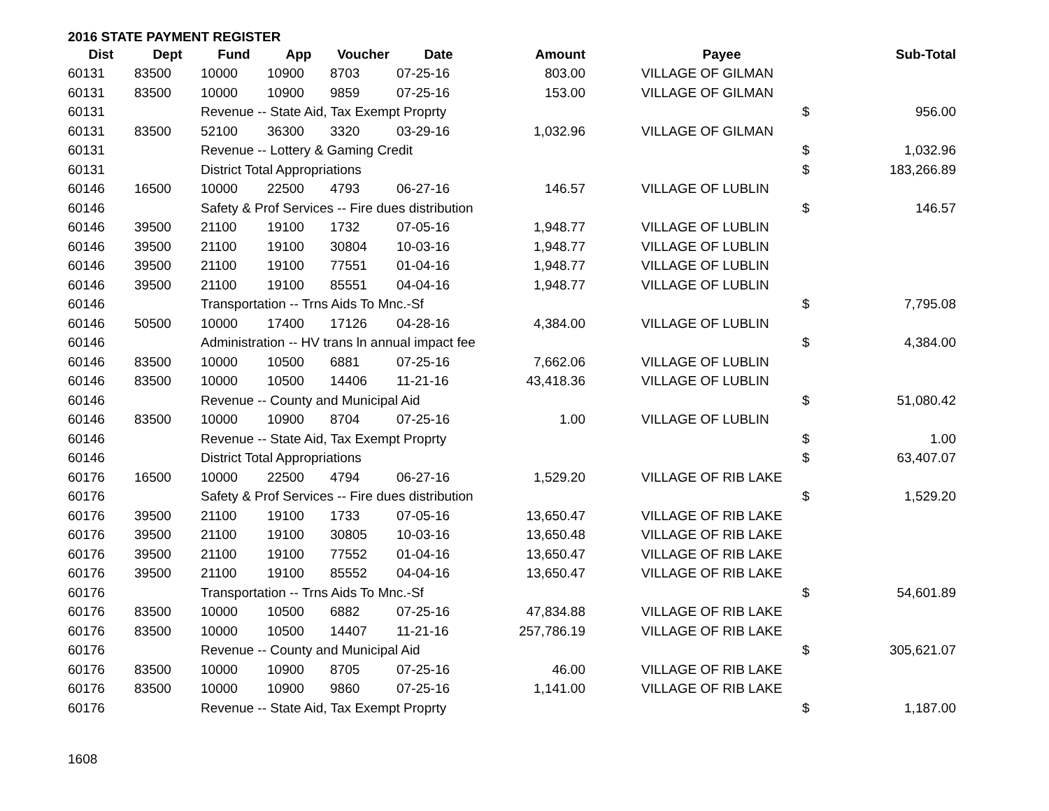2016 STATE PAYMENT REGISTER
| Dist | Dept | Fund | App | Voucher | Date | Amount | | Payee | | Sub-Total |
| --- | --- | --- | --- | --- | --- | --- | --- | --- | --- | --- |
| 60131 | 83500 | 10000 | 10900 | 8703 | 07-25-16 | 803.00 | | VILLAGE OF GILMAN | | |
| 60131 | 83500 | 10000 | 10900 | 9859 | 07-25-16 | 153.00 | | VILLAGE OF GILMAN | | |
| 60131 | | Revenue -- State Aid, Tax Exempt Proprty | | | | | | | $ | 956.00 |
| 60131 | 83500 | 52100 | 36300 | 3320 | 03-29-16 | 1,032.96 | | VILLAGE OF GILMAN | | |
| 60131 | | Revenue -- Lottery & Gaming Credit | | | | | | | $ | 1,032.96 |
| 60131 | | District Total Appropriations | | | | | | | $ | 183,266.89 |
| 60146 | 16500 | 10000 | 22500 | 4793 | 06-27-16 | 146.57 | | VILLAGE OF LUBLIN | | |
| 60146 | | Safety & Prof Services -- Fire dues distribution | | | | | | | $ | 146.57 |
| 60146 | 39500 | 21100 | 19100 | 1732 | 07-05-16 | 1,948.77 | | VILLAGE OF LUBLIN | | |
| 60146 | 39500 | 21100 | 19100 | 30804 | 10-03-16 | 1,948.77 | | VILLAGE OF LUBLIN | | |
| 60146 | 39500 | 21100 | 19100 | 77551 | 01-04-16 | 1,948.77 | | VILLAGE OF LUBLIN | | |
| 60146 | 39500 | 21100 | 19100 | 85551 | 04-04-16 | 1,948.77 | | VILLAGE OF LUBLIN | | |
| 60146 | | Transportation -- Trns Aids To Mnc.-Sf | | | | | | | $ | 7,795.08 |
| 60146 | 50500 | 10000 | 17400 | 17126 | 04-28-16 | 4,384.00 | | VILLAGE OF LUBLIN | | |
| 60146 | | Administration -- HV trans ln annual impact fee | | | | | | | $ | 4,384.00 |
| 60146 | 83500 | 10000 | 10500 | 6881 | 07-25-16 | 7,662.06 | | VILLAGE OF LUBLIN | | |
| 60146 | 83500 | 10000 | 10500 | 14406 | 11-21-16 | 43,418.36 | | VILLAGE OF LUBLIN | | |
| 60146 | | Revenue -- County and Municipal Aid | | | | | | | $ | 51,080.42 |
| 60146 | 83500 | 10000 | 10900 | 8704 | 07-25-16 | 1.00 | | VILLAGE OF LUBLIN | | |
| 60146 | | Revenue -- State Aid, Tax Exempt Proprty | | | | | | | $ | 1.00 |
| 60146 | | District Total Appropriations | | | | | | | $ | 63,407.07 |
| 60176 | 16500 | 10000 | 22500 | 4794 | 06-27-16 | 1,529.20 | | VILLAGE OF RIB LAKE | | |
| 60176 | | Safety & Prof Services -- Fire dues distribution | | | | | | | $ | 1,529.20 |
| 60176 | 39500 | 21100 | 19100 | 1733 | 07-05-16 | 13,650.47 | | VILLAGE OF RIB LAKE | | |
| 60176 | 39500 | 21100 | 19100 | 30805 | 10-03-16 | 13,650.48 | | VILLAGE OF RIB LAKE | | |
| 60176 | 39500 | 21100 | 19100 | 77552 | 01-04-16 | 13,650.47 | | VILLAGE OF RIB LAKE | | |
| 60176 | 39500 | 21100 | 19100 | 85552 | 04-04-16 | 13,650.47 | | VILLAGE OF RIB LAKE | | |
| 60176 | | Transportation -- Trns Aids To Mnc.-Sf | | | | | | | $ | 54,601.89 |
| 60176 | 83500 | 10000 | 10500 | 6882 | 07-25-16 | 47,834.88 | | VILLAGE OF RIB LAKE | | |
| 60176 | 83500 | 10000 | 10500 | 14407 | 11-21-16 | 257,786.19 | | VILLAGE OF RIB LAKE | | |
| 60176 | | Revenue -- County and Municipal Aid | | | | | | | $ | 305,621.07 |
| 60176 | 83500 | 10000 | 10900 | 8705 | 07-25-16 | 46.00 | | VILLAGE OF RIB LAKE | | |
| 60176 | 83500 | 10000 | 10900 | 9860 | 07-25-16 | 1,141.00 | | VILLAGE OF RIB LAKE | | |
| 60176 | | Revenue -- State Aid, Tax Exempt Proprty | | | | | | | $ | 1,187.00 |
1608